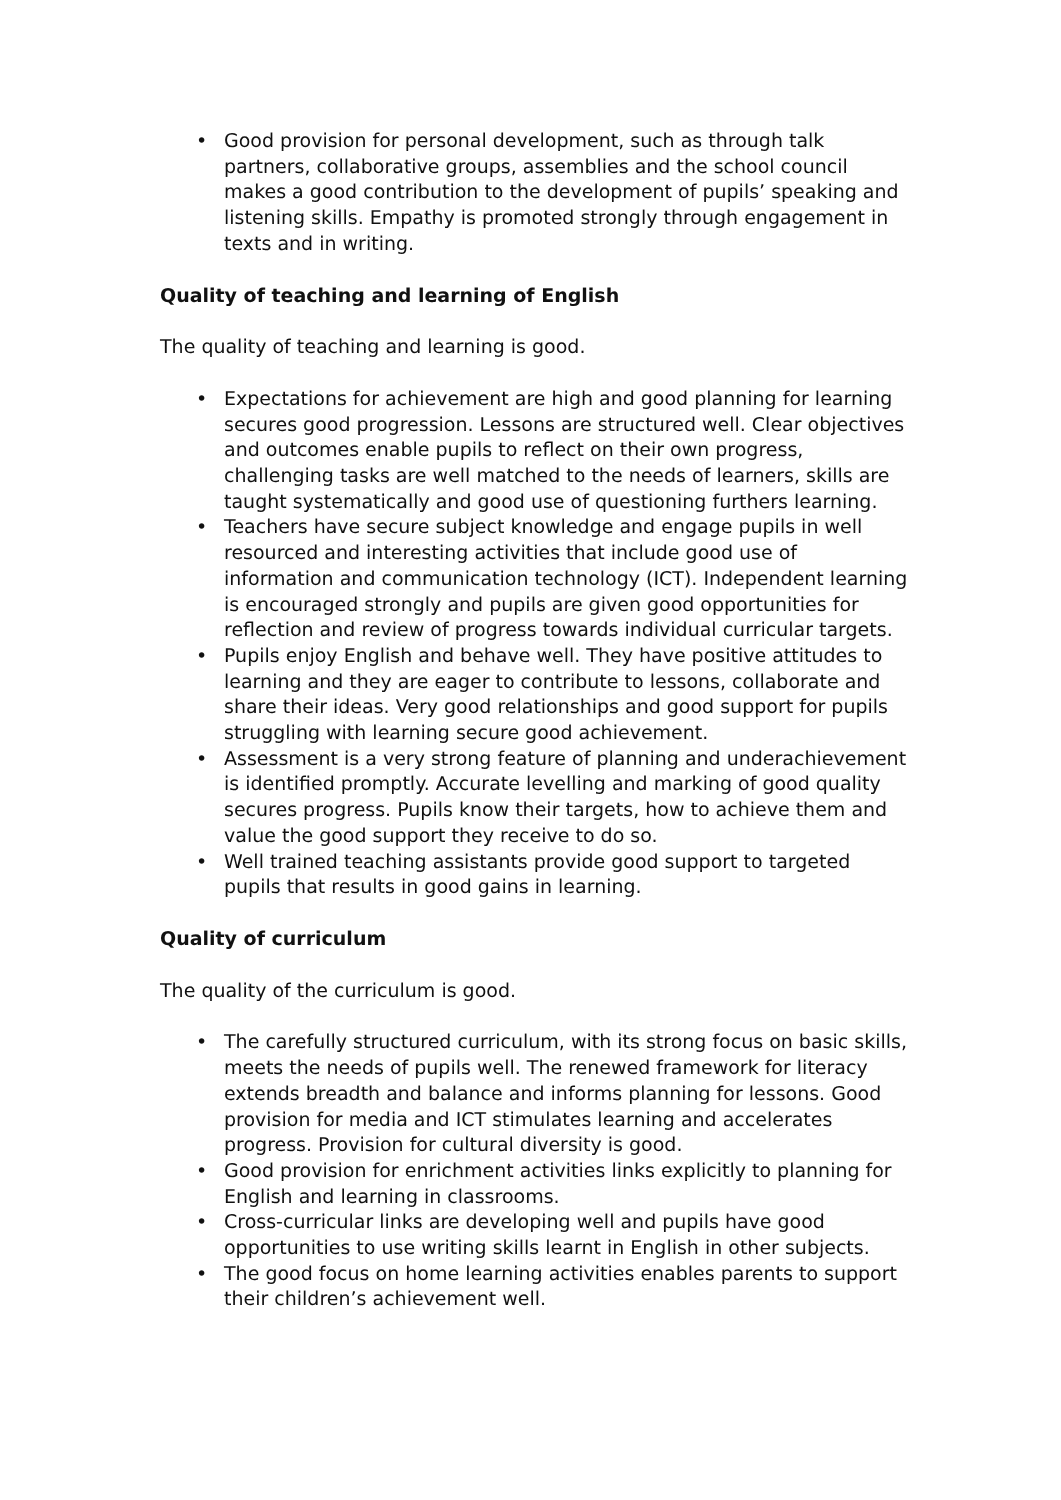• Good provision for personal development, such as through talk partners, collaborative groups, assemblies and the school council makes a good contribution to the development of pupils’ speaking and listening skills. Empathy is promoted strongly through engagement in texts and in writing.
Quality of teaching and learning of English
The quality of teaching and learning is good.
• Expectations for achievement are high and good planning for learning secures good progression. Lessons are structured well. Clear objectives and outcomes enable pupils to reflect on their own progress, challenging tasks are well matched to the needs of learners, skills are taught systematically and good use of questioning furthers learning.
• Teachers have secure subject knowledge and engage pupils in well resourced and interesting activities that include good use of information and communication technology (ICT). Independent learning is encouraged strongly and pupils are given good opportunities for reflection and review of progress towards individual curricular targets.
• Pupils enjoy English and behave well. They have positive attitudes to learning and they are eager to contribute to lessons, collaborate and share their ideas. Very good relationships and good support for pupils struggling with learning secure good achievement.
• Assessment is a very strong feature of planning and underachievement is identified promptly. Accurate levelling and marking of good quality secures progress. Pupils know their targets, how to achieve them and value the good support they receive to do so.
• Well trained teaching assistants provide good support to targeted pupils that results in good gains in learning.
Quality of curriculum
The quality of the curriculum is good.
• The carefully structured curriculum, with its strong focus on basic skills, meets the needs of pupils well. The renewed framework for literacy extends breadth and balance and informs planning for lessons. Good provision for media and ICT stimulates learning and accelerates progress. Provision for cultural diversity is good.
• Good provision for enrichment activities links explicitly to planning for English and learning in classrooms.
• Cross-curricular links are developing well and pupils have good opportunities to use writing skills learnt in English in other subjects.
• The good focus on home learning activities enables parents to support their children’s achievement well.